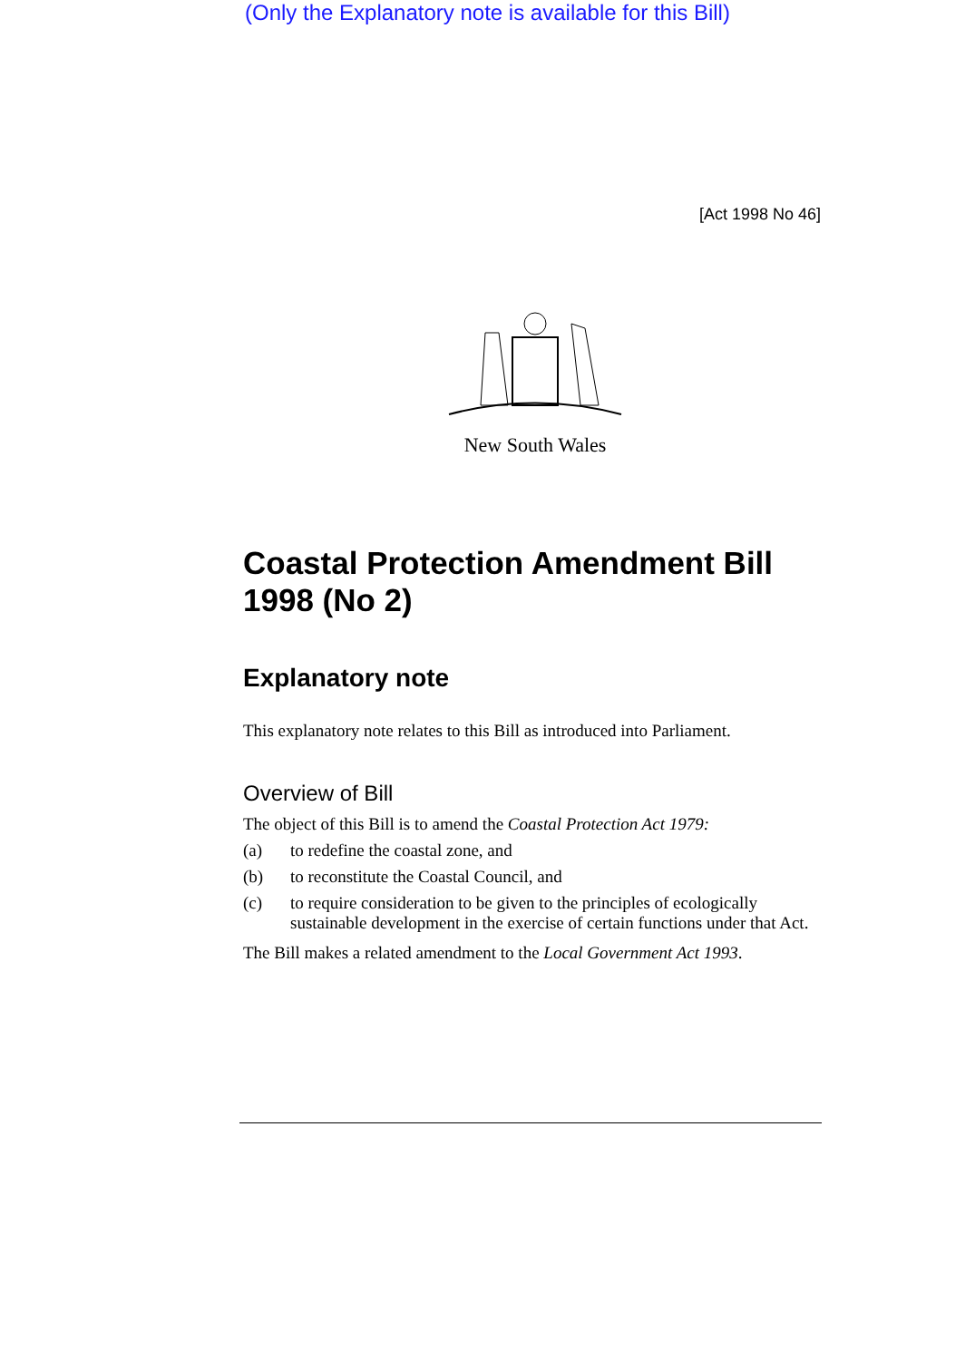(Only the Explanatory note is available for this Bill)
[Act 1998 No 46]
New South Wales
Coastal Protection Amendment Bill 1998 (No 2)
Explanatory note
This explanatory note relates to this Bill as introduced into Parliament.
Overview of Bill
The object of this Bill is to amend the Coastal Protection Act 1979:
(a) to redefine the coastal zone, and
(b) to reconstitute the Coastal Council, and
(c) to require consideration to be given to the principles of ecologically sustainable development in the exercise of certain functions under that Act.
The Bill makes a related amendment to the Local Government Act 1993.